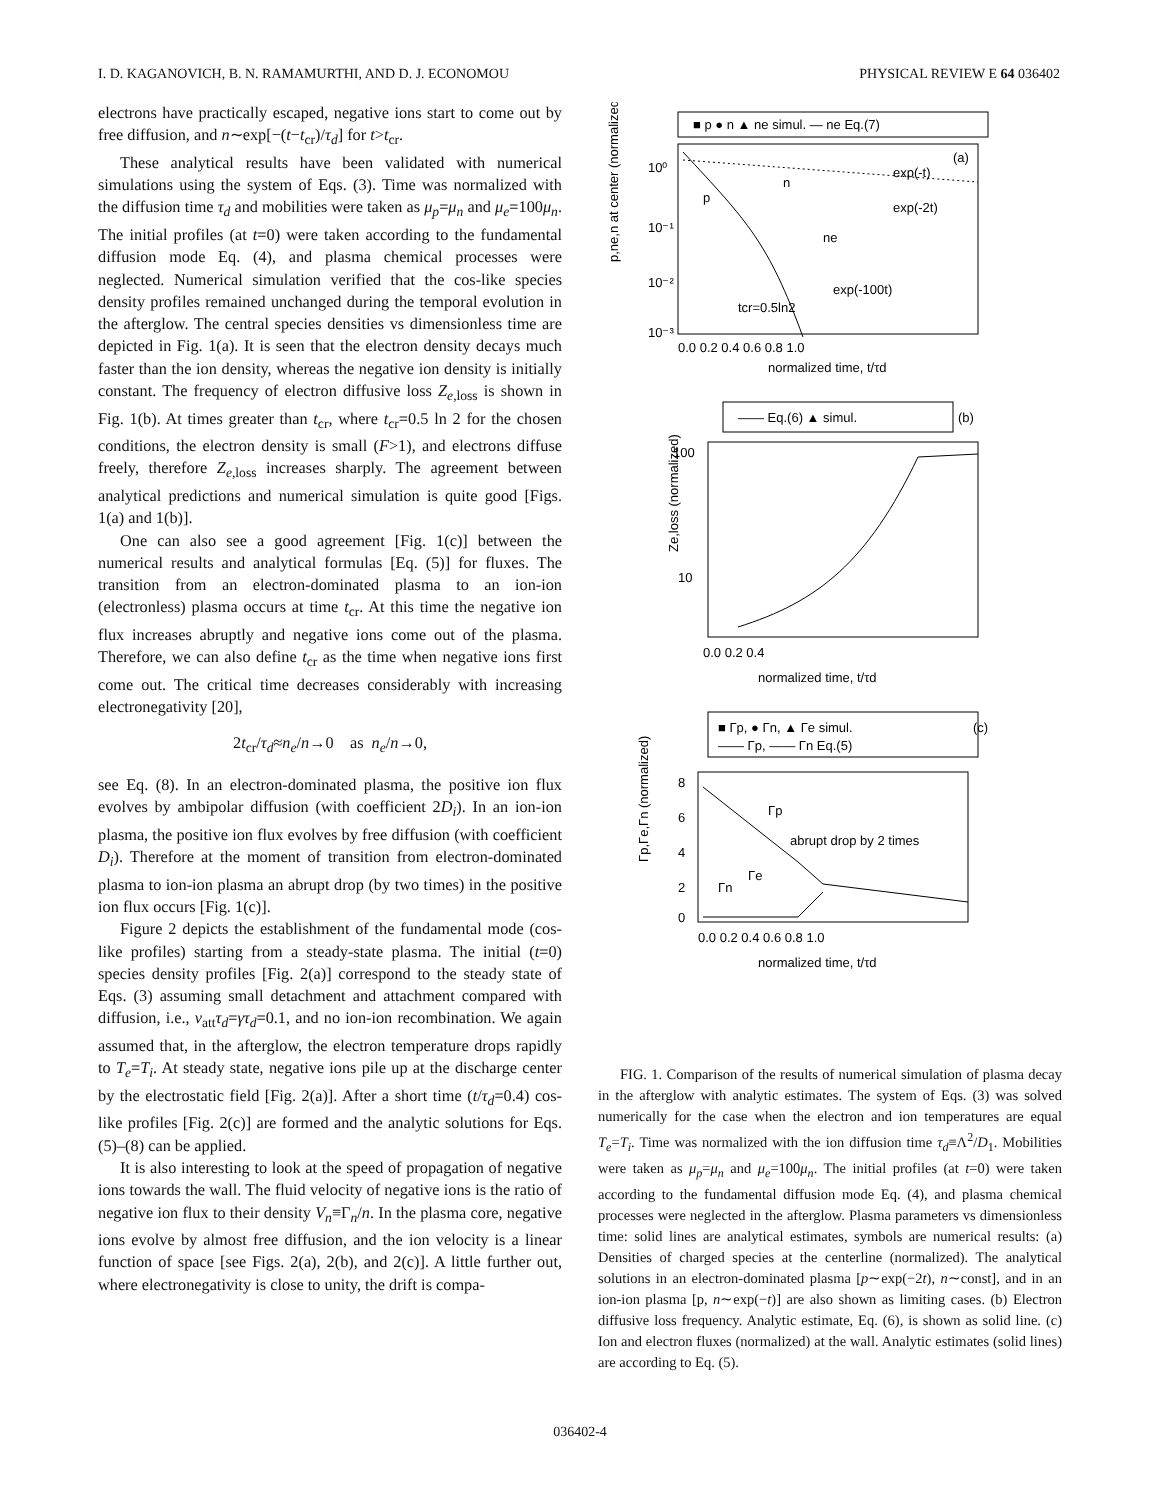I. D. KAGANOVICH, B. N. RAMAMURTHI, AND D. J. ECONOMOU PHYSICAL REVIEW E 64 036402
electrons have practically escaped, negative ions start to come out by free diffusion, and n∼exp[−(t−t<sub>cr</sub>)/τ<sub>d</sub>] for t>t<sub>cr</sub>.
These analytical results have been validated with numerical simulations using the system of Eqs. (3). Time was normalized with the diffusion time τ<sub>d</sub> and mobilities were taken as μ<sub>p</sub>=μ<sub>n</sub> and μ<sub>e</sub>=100μ<sub>n</sub>. The initial profiles (at t=0) were taken according to the fundamental diffusion mode Eq. (4), and plasma chemical processes were neglected. Numerical simulation verified that the cos-like species density profiles remained unchanged during the temporal evolution in the afterglow. The central species densities vs dimensionless time are depicted in Fig. 1(a). It is seen that the electron density decays much faster than the ion density, whereas the negative ion density is initially constant. The frequency of electron diffusive loss Z<sub>e,loss</sub> is shown in Fig. 1(b). At times greater than t<sub>cr</sub>, where t<sub>cr</sub>=0.5 ln 2 for the chosen conditions, the electron density is small (F>1), and electrons diffuse freely, therefore Z<sub>e,loss</sub> increases sharply. The agreement between analytical predictions and numerical simulation is quite good [Figs. 1(a) and 1(b)].
One can also see a good agreement [Fig. 1(c)] between the numerical results and analytical formulas [Eq. (5)] for fluxes. The transition from an electron-dominated plasma to an ion-ion (electronless) plasma occurs at time t<sub>cr</sub>. At this time the negative ion flux increases abruptly and negative ions come out of the plasma. Therefore, we can also define t<sub>cr</sub> as the time when negative ions first come out. The critical time decreases considerably with increasing electronegativity [20],
2t<sub>cr</sub>/τ<sub>d</sub>≈n<sub>e</sub>/n→0 as n<sub>e</sub>/n→0,
see Eq. (8). In an electron-dominated plasma, the positive ion flux evolves by ambipolar diffusion (with coefficient 2D<sub>i</sub>). In an ion-ion plasma, the positive ion flux evolves by free diffusion (with coefficient D<sub>i</sub>). Therefore at the moment of transition from electron-dominated plasma to ion-ion plasma an abrupt drop (by two times) in the positive ion flux occurs [Fig. 1(c)].
Figure 2 depicts the establishment of the fundamental mode (cos-like profiles) starting from a steady-state plasma. The initial (t=0) species density profiles [Fig. 2(a)] correspond to the steady state of Eqs. (3) assuming small detachment and attachment compared with diffusion, i.e., ν<sub>att</sub>τ<sub>d</sub>=γτ<sub>d</sub>=0.1, and no ion-ion recombination. We again assumed that, in the afterglow, the electron temperature drops rapidly to T<sub>e</sub>=T<sub>i</sub>. At steady state, negative ions pile up at the discharge center by the electrostatic field [Fig. 2(a)]. After a short time (t/τ<sub>d</sub>=0.4) cos-like profiles [Fig. 2(c)] are formed and the analytic solutions for Eqs. (5)–(8) can be applied.
It is also interesting to look at the speed of propagation of negative ions towards the wall. The fluid velocity of negative ions is the ratio of negative ion flux to their density V<sub>n</sub>≡Γ<sub>n</sub>/n. In the plasma core, negative ions evolve by almost free diffusion, and the ion velocity is a linear function of space [see Figs. 2(a), 2(b), and 2(c)]. A little further out, where electronegativity is close to unity, the drift is compa-
■ p ● n ▲ ne simul. — ne Eq.(7)
(a)
exp(-t)
exp(-2t)
n
p
ne
exp(-100t)
tcr=0.5ln2
10⁰
10⁻¹
10⁻²
10⁻³
p,ne,n at center (normalized)
0.0 0.2 0.4 0.6 0.8 1.0
normalized time, t/τd
—— Eq.(6) ▲ simul.
(b)
100
10
Ze,loss (normalized)
0.0 0.2 0.4
normalized time, t/τd
■ Γp, ● Γn, ▲ Γe simul.
—— Γp, —— Γn Eq.(5)
(c)
abrupt drop by 2 times
Γp
Γe
Γn
8
6
4
2
0
Γp,Γe,Γn (normalized)
0.0 0.2 0.4 0.6 0.8 1.0
normalized time, t/τd
FIG. 1. Comparison of the results of numerical simulation of plasma decay in the afterglow with analytic estimates. The system of Eqs. (3) was solved numerically for the case when the electron and ion temperatures are equal T<sub>e</sub>=T<sub>i</sub>. Time was normalized with the ion diffusion time τ<sub>d</sub>≡Λ<sup>2</sup>/D<sub>1</sub>. Mobilities were taken as μ<sub>p</sub>=μ<sub>n</sub> and μ<sub>e</sub>=100μ<sub>n</sub>. The initial profiles (at t=0) were taken according to the fundamental diffusion mode Eq. (4), and plasma chemical processes were neglected in the afterglow. Plasma parameters vs dimensionless time: solid lines are analytical estimates, symbols are numerical results: (a) Densities of charged species at the centerline (normalized). The analytical solutions in an electron-dominated plasma [p∼exp(−2t), n∼const], and in an ion-ion plasma [p, n∼exp(−t)] are also shown as limiting cases. (b) Electron diffusive loss frequency. Analytic estimate, Eq. (6), is shown as solid line. (c) Ion and electron fluxes (normalized) at the wall. Analytic estimates (solid lines) are according to Eq. (5).
036402-4